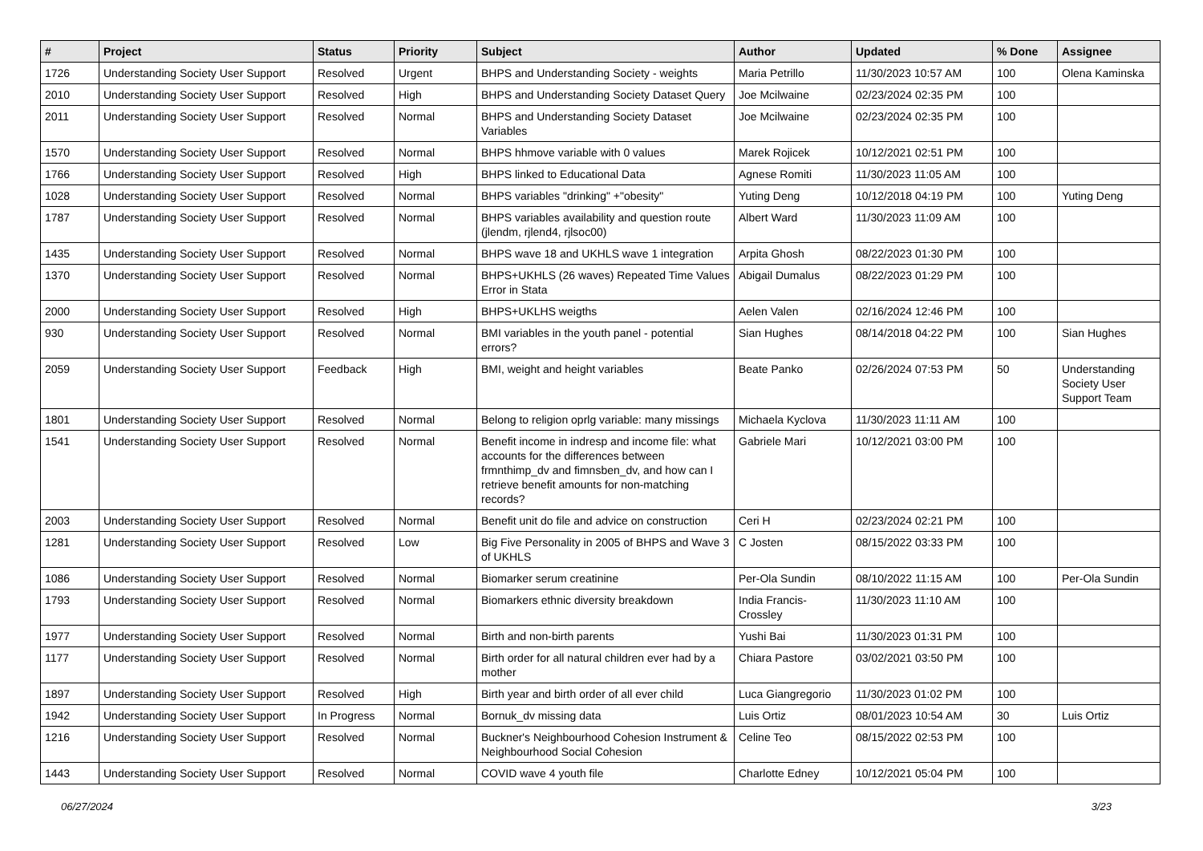| # | Project | Status | Priority | Subject | Author | Updated | % Done | Assignee |
| --- | --- | --- | --- | --- | --- | --- | --- | --- |
| 1726 | Understanding Society User Support | Resolved | Urgent | BHPS and Understanding Society - weights | Maria Petrillo | 11/30/2023 10:57 AM | 100 | Olena Kaminska |
| 2010 | Understanding Society User Support | Resolved | High | BHPS and Understanding Society Dataset Query | Joe Mcilwaine | 02/23/2024 02:35 PM | 100 | |
| 2011 | Understanding Society User Support | Resolved | Normal | BHPS and Understanding Society Dataset Variables | Joe Mcilwaine | 02/23/2024 02:35 PM | 100 | |
| 1570 | Understanding Society User Support | Resolved | Normal | BHPS hhmove variable with 0 values | Marek Rojicek | 10/12/2021 02:51 PM | 100 | |
| 1766 | Understanding Society User Support | Resolved | High | BHPS linked to Educational Data | Agnese Romiti | 11/30/2023 11:05 AM | 100 | |
| 1028 | Understanding Society User Support | Resolved | Normal | BHPS variables "drinking" +"obesity" | Yuting Deng | 10/12/2018 04:19 PM | 100 | Yuting Deng |
| 1787 | Understanding Society User Support | Resolved | Normal | BHPS variables availability and question route (jlendm, rjlend4, rjlsoc00) | Albert Ward | 11/30/2023 11:09 AM | 100 | |
| 1435 | Understanding Society User Support | Resolved | Normal | BHPS wave 18 and UKHLS wave 1 integration | Arpita Ghosh | 08/22/2023 01:30 PM | 100 | |
| 1370 | Understanding Society User Support | Resolved | Normal | BHPS+UKHLS (26 waves) Repeated Time Values Error in Stata | Abigail Dumalus | 08/22/2023 01:29 PM | 100 | |
| 2000 | Understanding Society User Support | Resolved | High | BHPS+UKLHS weigths | Aelen Valen | 02/16/2024 12:46 PM | 100 | |
| 930 | Understanding Society User Support | Resolved | Normal | BMI variables in the youth panel - potential errors? | Sian Hughes | 08/14/2018 04:22 PM | 100 | Sian Hughes |
| 2059 | Understanding Society User Support | Feedback | High | BMI, weight and height variables | Beate Panko | 02/26/2024 07:53 PM | 50 | Understanding Society User Support Team |
| 1801 | Understanding Society User Support | Resolved | Normal | Belong to religion oprlg variable: many missings | Michaela Kyclova | 11/30/2023 11:11 AM | 100 | |
| 1541 | Understanding Society User Support | Resolved | Normal | Benefit income in indresp and income file: what accounts for the differences between frmnthimp_dv and fimnsben_dv, and how can I retrieve benefit amounts for non-matching records? | Gabriele Mari | 10/12/2021 03:00 PM | 100 | |
| 2003 | Understanding Society User Support | Resolved | Normal | Benefit unit do file and advice on construction | Ceri H | 02/23/2024 02:21 PM | 100 | |
| 1281 | Understanding Society User Support | Resolved | Low | Big Five Personality in 2005 of BHPS and Wave 3 of UKHLS | C Josten | 08/15/2022 03:33 PM | 100 | |
| 1086 | Understanding Society User Support | Resolved | Normal | Biomarker serum creatinine | Per-Ola Sundin | 08/10/2022 11:15 AM | 100 | Per-Ola Sundin |
| 1793 | Understanding Society User Support | Resolved | Normal | Biomarkers ethnic diversity breakdown | India Francis-Crossley | 11/30/2023 11:10 AM | 100 | |
| 1977 | Understanding Society User Support | Resolved | Normal | Birth and non-birth parents | Yushi Bai | 11/30/2023 01:31 PM | 100 | |
| 1177 | Understanding Society User Support | Resolved | Normal | Birth order for all natural children ever had by a mother | Chiara Pastore | 03/02/2021 03:50 PM | 100 | |
| 1897 | Understanding Society User Support | Resolved | High | Birth year and birth order of all ever child | Luca Giangregorio | 11/30/2023 01:02 PM | 100 | |
| 1942 | Understanding Society User Support | In Progress | Normal | Bornuk_dv missing data | Luis Ortiz | 08/01/2023 10:54 AM | 30 | Luis Ortiz |
| 1216 | Understanding Society User Support | Resolved | Normal | Buckner's Neighbourhood Cohesion Instrument & Neighbourhood Social Cohesion | Celine Teo | 08/15/2022 02:53 PM | 100 | |
| 1443 | Understanding Society User Support | Resolved | Normal | COVID wave 4 youth file | Charlotte Edney | 10/12/2021 05:04 PM | 100 | |
06/27/2024 3/23